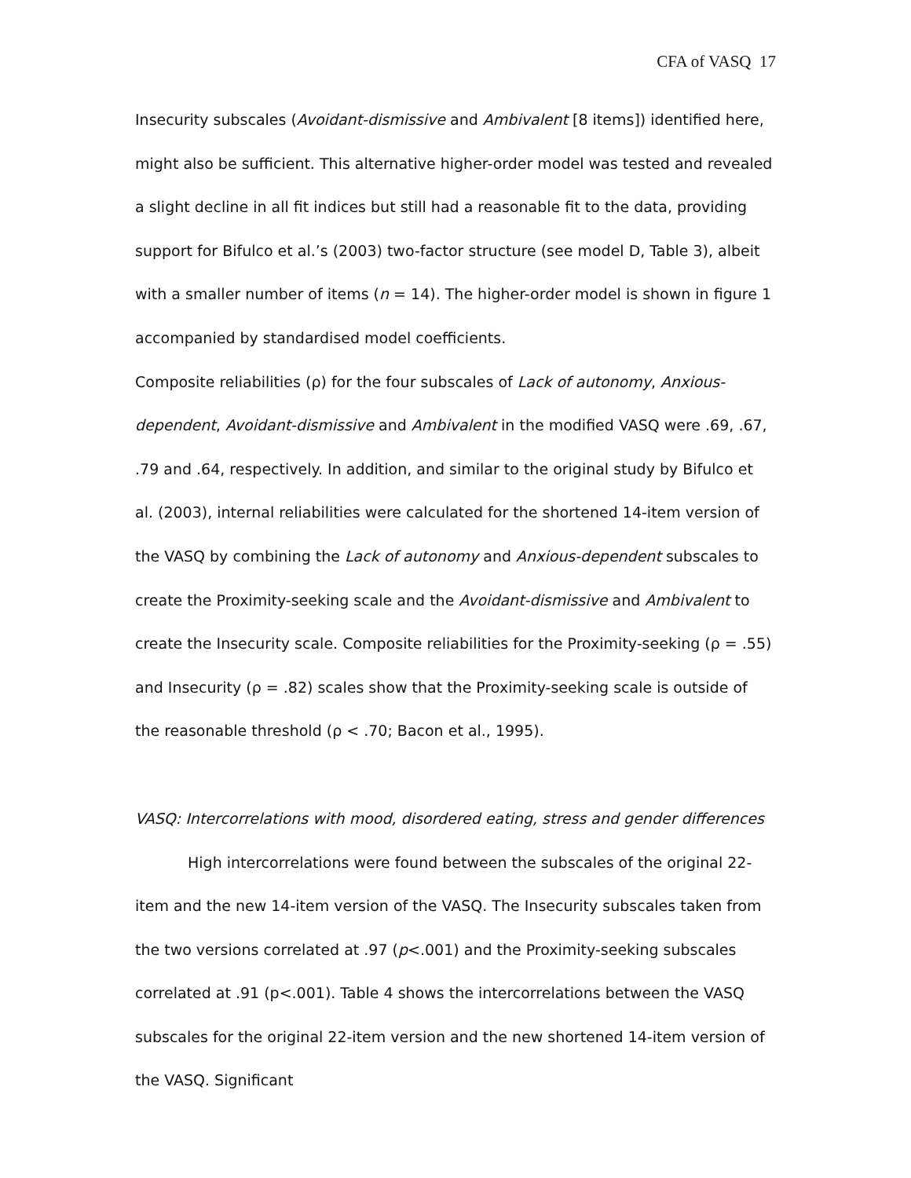CFA of VASQ 17
Insecurity subscales (Avoidant-dismissive and Ambivalent [8 items]) identified here, might also be sufficient. This alternative higher-order model was tested and revealed a slight decline in all fit indices but still had a reasonable fit to the data, providing support for Bifulco et al.’s (2003) two-factor structure (see model D, Table 3), albeit with a smaller number of items (n = 14). The higher-order model is shown in figure 1 accompanied by standardised model coefficients.
Composite reliabilities (ρ) for the four subscales of Lack of autonomy, Anxious-dependent, Avoidant-dismissive and Ambivalent in the modified VASQ were .69, .67, .79 and .64, respectively. In addition, and similar to the original study by Bifulco et al. (2003), internal reliabilities were calculated for the shortened 14-item version of the VASQ by combining the Lack of autonomy and Anxious-dependent subscales to create the Proximity-seeking scale and the Avoidant-dismissive and Ambivalent to create the Insecurity scale. Composite reliabilities for the Proximity-seeking (ρ = .55) and Insecurity (ρ = .82) scales show that the Proximity-seeking scale is outside of the reasonable threshold (ρ < .70; Bacon et al., 1995).
VASQ: Intercorrelations with mood, disordered eating, stress and gender differences
High intercorrelations were found between the subscales of the original 22-item and the new 14-item version of the VASQ. The Insecurity subscales taken from the two versions correlated at .97 (p<.001) and the Proximity-seeking subscales correlated at .91 (p<.001). Table 4 shows the intercorrelations between the VASQ subscales for the original 22-item version and the new shortened 14-item version of the VASQ. Significant